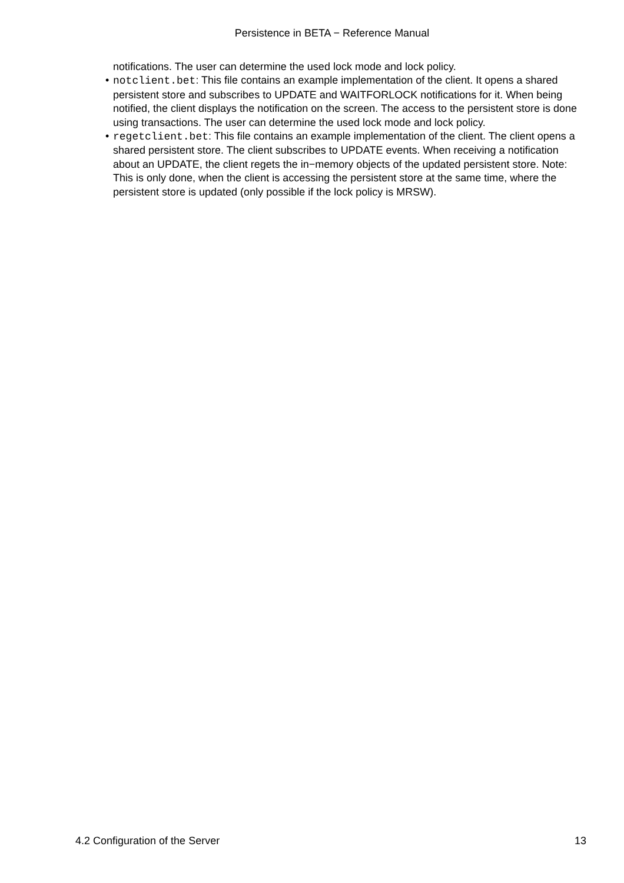Persistence in BETA − Reference Manual
notifications. The user can determine the used lock mode and lock policy.
• notclient.bet: This file contains an example implementation of the client. It opens a shared persistent store and subscribes to UPDATE and WAITFORLOCK notifications for it. When being notified, the client displays the notification on the screen. The access to the persistent store is done using transactions. The user can determine the used lock mode and lock policy.
• regetclient.bet: This file contains an example implementation of the client. The client opens a shared persistent store. The client subscribes to UPDATE events. When receiving a notification about an UPDATE, the client regets the in−memory objects of the updated persistent store. Note: This is only done, when the client is accessing the persistent store at the same time, where the persistent store is updated (only possible if the lock policy is MRSW).
4.2 Configuration of the Server 13